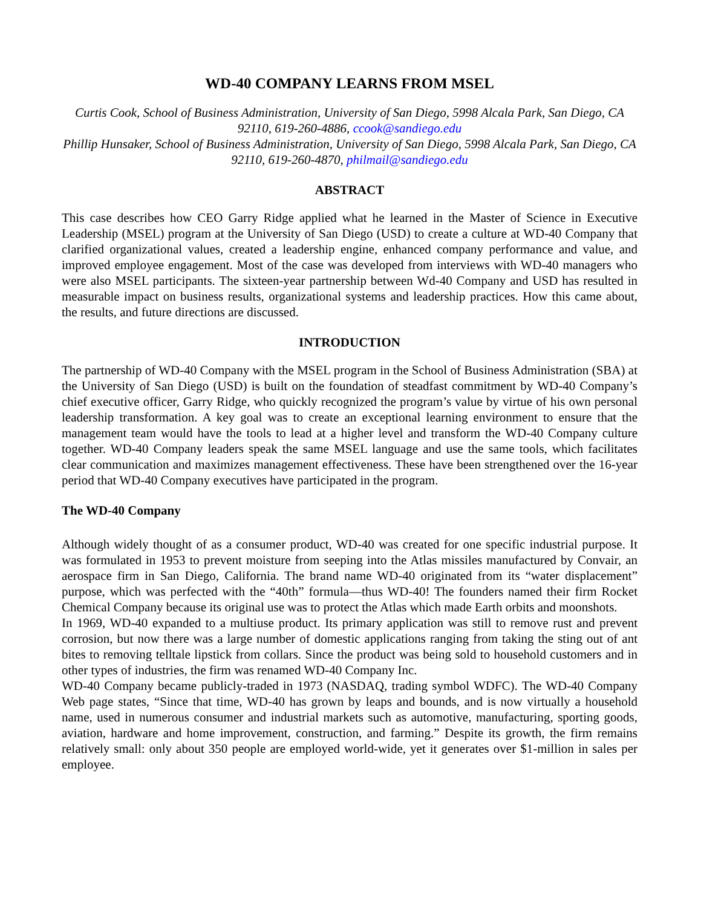WD-40 COMPANY LEARNS FROM MSEL
Curtis Cook, School of Business Administration, University of San Diego, 5998 Alcala Park, San Diego, CA 92110, 619-260-4886, ccook@sandiego.edu
Phillip Hunsaker, School of Business Administration, University of San Diego, 5998 Alcala Park, San Diego, CA 92110, 619-260-4870, philmail@sandiego.edu
ABSTRACT
This case describes how CEO Garry Ridge applied what he learned in the Master of Science in Executive Leadership (MSEL) program at the University of San Diego (USD) to create a culture at WD-40 Company that clarified organizational values, created a leadership engine, enhanced company performance and value, and improved employee engagement. Most of the case was developed from interviews with WD-40 managers who were also MSEL participants. The sixteen-year partnership between Wd-40 Company and USD has resulted in measurable impact on business results, organizational systems and leadership practices. How this came about, the results, and future directions are discussed.
INTRODUCTION
The partnership of WD-40 Company with the MSEL program in the School of Business Administration (SBA) at the University of San Diego (USD) is built on the foundation of steadfast commitment by WD-40 Company’s chief executive officer, Garry Ridge, who quickly recognized the program’s value by virtue of his own personal leadership transformation. A key goal was to create an exceptional learning environment to ensure that the management team would have the tools to lead at a higher level and transform the WD-40 Company culture together. WD-40 Company leaders speak the same MSEL language and use the same tools, which facilitates clear communication and maximizes management effectiveness. These have been strengthened over the 16-year period that WD-40 Company executives have participated in the program.
The WD-40 Company
Although widely thought of as a consumer product, WD-40 was created for one specific industrial purpose. It was formulated in 1953 to prevent moisture from seeping into the Atlas missiles manufactured by Convair, an aerospace firm in San Diego, California. The brand name WD-40 originated from its “water displacement” purpose, which was perfected with the “40th” formula—thus WD-40! The founders named their firm Rocket Chemical Company because its original use was to protect the Atlas which made Earth orbits and moonshots.
In 1969, WD-40 expanded to a multiuse product. Its primary application was still to remove rust and prevent corrosion, but now there was a large number of domestic applications ranging from taking the sting out of ant bites to removing telltale lipstick from collars. Since the product was being sold to household customers and in other types of industries, the firm was renamed WD-40 Company Inc.
WD-40 Company became publicly-traded in 1973 (NASDAQ, trading symbol WDFC). The WD-40 Company Web page states, “Since that time, WD-40 has grown by leaps and bounds, and is now virtually a household name, used in numerous consumer and industrial markets such as automotive, manufacturing, sporting goods, aviation, hardware and home improvement, construction, and farming.” Despite its growth, the firm remains relatively small: only about 350 people are employed world-wide, yet it generates over $1-million in sales per employee.